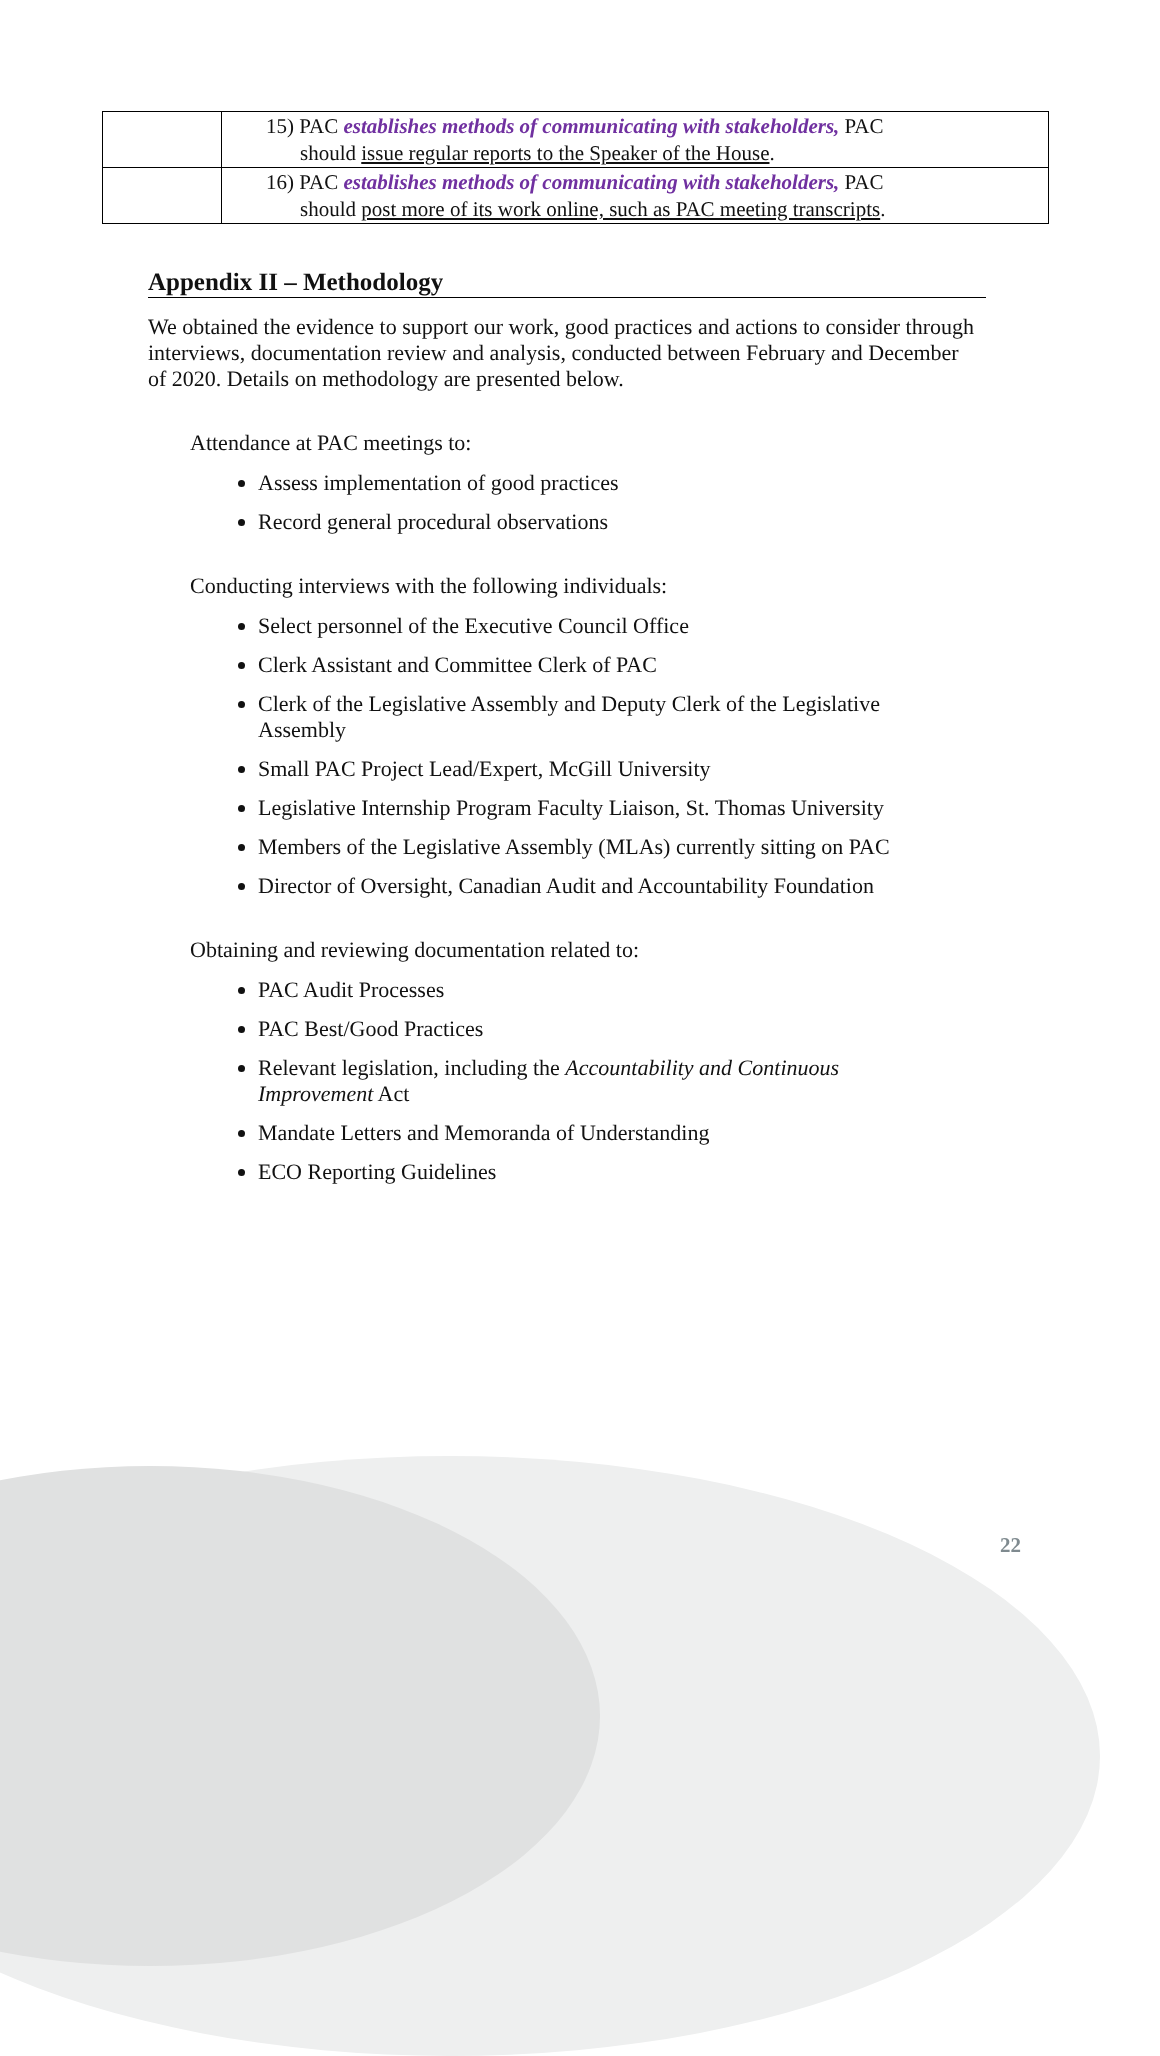| | 15) PAC establishes methods of communicating with stakeholders, PAC should issue regular reports to the Speaker of the House . |
| | 16) PAC establishes methods of communicating with stakeholders, PAC should post more of its work online, such as PAC meeting transcripts . |
Appendix II – Methodology
We obtained the evidence to support our work, good practices and actions to consider through interviews, documentation review and analysis, conducted between February and December of 2020. Details on methodology are presented below.
Attendance at PAC meetings to:
Assess implementation of good practices
Record general procedural observations
Conducting interviews with the following individuals:
Select personnel of the Executive Council Office
Clerk Assistant and Committee Clerk of PAC
Clerk of the Legislative Assembly and Deputy Clerk of the Legislative Assembly
Small PAC Project Lead/Expert, McGill University
Legislative Internship Program Faculty Liaison, St. Thomas University
Members of the Legislative Assembly (MLAs) currently sitting on PAC
Director of Oversight, Canadian Audit and Accountability Foundation
Obtaining and reviewing documentation related to:
PAC Audit Processes
PAC Best/Good Practices
Relevant legislation, including the Accountability and Continuous Improvement Act
Mandate Letters and Memoranda of Understanding
ECO Reporting Guidelines
22